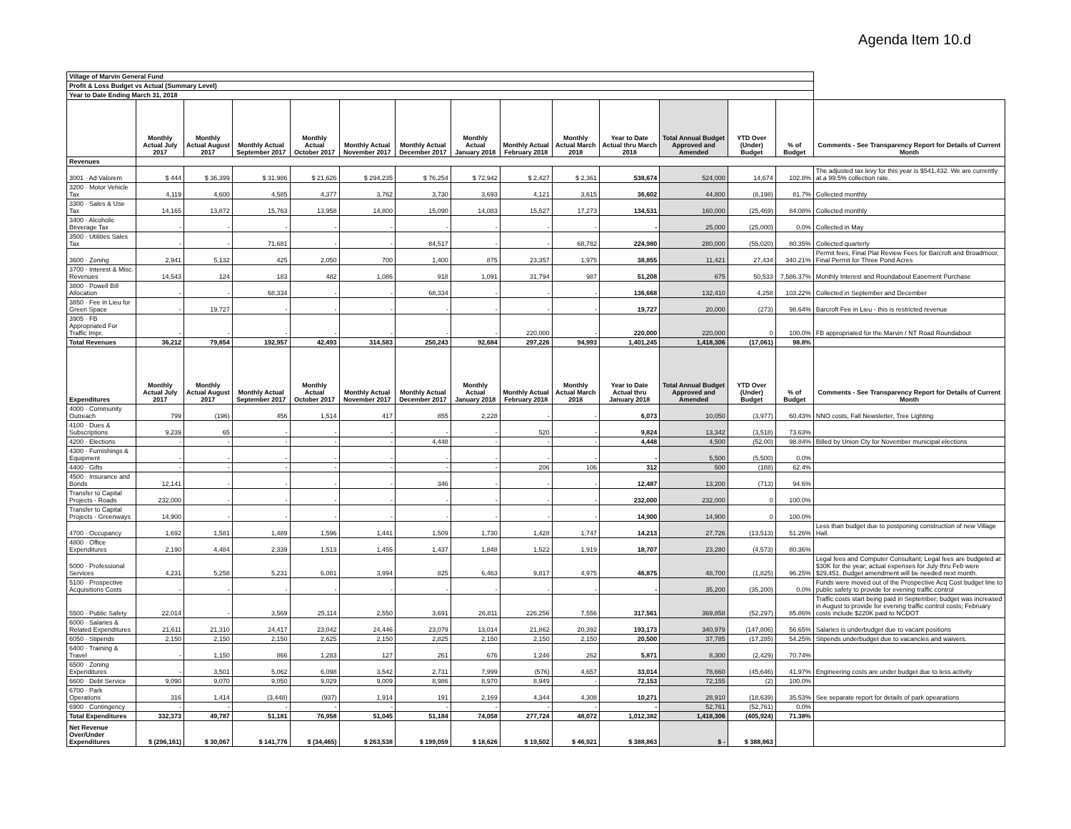Agenda Item 10.d
| Village of Marvin General Fund | | | | | | | | | | | | | | |
| Profit & Loss Budget vs Actual (Summary Level) | | | | | | | | | | | | | | |
| Year to Date Ending March 31, 2018 | | | | | | | | | | | | | | |
| | Monthly Actual July 2017 | Monthly Actual August 2017 | Monthly Actual September 2017 | Monthly Actual October 2017 | Monthly Actual November 2017 | Monthly Actual December 2017 | Monthly Actual January 2018 | Monthly Actual February 2018 | Monthly Actual March 2018 | Year to Date Actual thru March 2018 | Total Annual Budget Approved and Amended | YTD Over (Under) Budget | % of Budget | Comments - See Transparency Report for Details of Current Month |
| Revenues | | | | | | | | | | | | | | |
| 3001 · Ad Valorem | $ 444 | $ 36,399 | $ 31,986 | $ 21,626 | $ 294,235 | $ 76,254 | $ 72,942 | $ 2,427 | $ 2,361 | 538,674 | 524,000 | 14,674 | 102.8% | The adjusted tax levy for this year is $541,432. We are currently at a 99.5% collection rate. |
| 3200 · Motor Vehicle Tax | 4,119 | 4,600 | 4,585 | 4,377 | 3,762 | 3,730 | 3,693 | 4,121 | 3,615 | 36,602 | 44,800 | (8,198) | 81.7% | Collected monthly |
| 3300 · Sales & Use Tax | 14,165 | 13,872 | 15,763 | 13,958 | 14,800 | 15,090 | 14,083 | 15,527 | 17,273 | 134,531 | 160,000 | (25,469) | 84.08% | Collected monthly |
| 3400 · Alcoholic Beverage Tax | - | - | - | - | - | - | - | - | - | - | 25,000 | (25,000) | 0.0% | Collected in May |
| 3500 · Utilities Sales Tax | - | - | 71,681 | - | - | 84,517 | - | - | 68,782 | 224,980 | 280,000 | (55,020) | 80.35% | Collected quarterly |
| 3600 · Zoning | 2,941 | 5,132 | 425 | 2,050 | 700 | 1,400 | 875 | 23,357 | 1,975 | 38,855 | 11,421 | 27,434 | 340.21% | Permit fees, Final Plat Review Fees for Barcroft and Broadmoor, Final Permit for Three Pond Acres |
| 3700 · Interest & Misc. Revenues | 14,543 | 124 | 183 | 482 | 1,086 | 918 | 1,091 | 31,794 | 987 | 51,208 | 675 | 50,533 | 7,586.37% | Monthly Interest and Roundabout Easement Purchase |
| 3800 · Powell Bill Allocation | - | - | 68,334 | - | - | 68,334 | - | - | - | 136,668 | 132,410 | 4,258 | 103.22% | Collected in September and December |
| 3850 · Fee in Lieu for Green Space | - | 19,727 | - | - | - | - | - | - | - | 19,727 | 20,000 | (273) | 98.64% | Barcroft Fee in Lieu - this is restricted revenue |
| 3905 · FB Appropriated For Traffic Impr. | - | - | - | - | - | - | - | 220,000 | - | 220,000 | 220,000 | 0 | 100.0% | FB appropriated for the Marvin / NT Road Roundabout |
| Total Revenues | 36,212 | 79,854 | 192,957 | 42,493 | 314,583 | 250,243 | 92,684 | 297,226 | 94,993 | 1,401,245 | 1,418,306 | (17,061) | 98.8% | |
| Expenditures | Monthly Actual July 2017 | Monthly Actual August 2017 | Monthly Actual September 2017 | Monthly Actual October 2017 | Monthly Actual November 2017 | Monthly Actual December 2017 | Monthly Actual January 2018 | Monthly Actual February 2018 | Monthly Actual March 2018 | Year to Date Actual thru January 2018 | Total Annual Budget Approved and Amended | YTD Over (Under) Budget | % of Budget | Comments - See Transparency Report for Details of Current Month |
| 4000 · Community Outreach | 799 | (196) | 456 | 1,514 | 417 | 855 | 2,228 | - | - | 6,073 | 10,050 | (3,977) | 60.43% | NNO costs, Fall Newsletter, Tree Lighting |
| 4100 · Dues & Subscriptions | 9,239 | 65 | - | - | - | - | - | 520 | - | 9,824 | 13,342 | (3,518) | 73.63% | |
| 4200 · Elections | - | - | - | - | - | 4,448 | - | - | - | 4,448 | 4,500 | (52.00) | 98.84% | Billed by Union Cty for November municipal elections |
| 4300 · Furnishings & Equipment | - | - | - | - | - | - | - | - | - | - | 5,500 | (5,500) | 0.0% | |
| 4400 · Gifts | - | - | - | - | - | - | - | 206 | 106 | 312 | 500 | (188) | 62.4% | |
| 4500 · Insurance and Bonds | 12,141 | - | - | - | - | 346 | - | - | - | 12,487 | 13,200 | (713) | 94.6% | |
| Transfer to Capital Projects - Roads | 232,000 | - | - | - | - | - | - | - | - | 232,000 | 232,000 | 0 | 100.0% | |
| Transfer to Capital Projects - Greenways | 14,900 | - | - | - | - | - | - | - | - | 14,900 | 14,900 | 0 | 100.0% | |
| 4700 · Occupancy | 1,692 | 1,581 | 1,489 | 1,596 | 1,441 | 1,509 | 1,730 | 1,428 | 1,747 | 14,213 | 27,726 | (13,513) | 51.26% | Less than budget due to postponing construction of new Village Hall. |
| 4800 · Office Expenditures | 2,190 | 4,484 | 2,339 | 1,513 | 1,455 | 1,437 | 1,848 | 1,522 | 1,919 | 18,707 | 23,280 | (4,573) | 80.36% | |
| 5000 · Professional Services | 4,231 | 5,258 | 5,231 | 6,081 | 3,994 | 825 | 6,463 | 9,817 | 4,975 | 46,875 | 48,700 | (1,825) | 96.25% | Legal fees and Computer Consultant; Legal fees are budgeted at $30K for the year; actual expenses for July thru Feb were $29,451. Budget amendment will be needed next month. |
| 5100 · Prospective Acquisitions Costs | - | - | - | - | - | - | - | - | - | - | 35,200 | (35,200) | 0.0% | Funds were moved out of the Prospective Acq Cost budget line to public safety to provide for evening traffic control |
| 5500 · Public Safety | 22,014 | - | 3,569 | 25,114 | 2,550 | 3,691 | 26,811 | 226,256 | 7,556 | 317,561 | 369,858 | (52,297) | 85.86% | Traffic costs start being paid in September; budget was increased in August to provide for evening traffic control costs; February costs include $220K paid to NCDOT |
| 6000 · Salaries & Related Expenditures | 21,611 | 21,310 | 24,417 | 23,042 | 24,446 | 23,079 | 13,014 | 21,862 | 20,392 | 193,173 | 340,979 | (147,806) | 56.65% | Salaries is underbudget due to vacant positions |
| 6050 · Stipends | 2,150 | 2,150 | 2,150 | 2,625 | 2,150 | 2,825 | 2,150 | 2,150 | 2,150 | 20,500 | 37,785 | (17,285) | 54.25% | Stipends underbudget due to vacancies and waivers. |
| 6400 · Training & Travel | - | 1,150 | 866 | 1,283 | 127 | 261 | 676 | 1,246 | 262 | 5,871 | 8,300 | (2,429) | 70.74% | |
| 6500 · Zoning Expenditures | - | 3,501 | 5,062 | 6,098 | 3,542 | 2,731 | 7,999 | (576) | 4,657 | 33,014 | 78,660 | (45,646) | 41.97% | Engineering costs are under budget due to less activity |
| 6600 · Debt Service | 9,090 | 9,070 | 9,050 | 9,029 | 9,009 | 8,986 | 8,970 | 8,949 | - | 72,153 | 72,155 | (2) | 100.0% | |
| 6700 · Park Operations | 316 | 1,414 | (3,448) | (937) | 1,914 | 191 | 2,169 | 4,344 | 4,308 | 10,271 | 28,910 | (18,639) | 35.53% | See separate report for details of park opearations |
| 6900 · Contingency | - | - | - | - | - | - | - | - | - | - | 52,761 | (52,761) | 0.0% | |
| Total Expenditures | 332,373 | 49,787 | 51,181 | 76,958 | 51,045 | 51,184 | 74,058 | 277,724 | 48,072 | 1,012,382 | 1,418,306 | (405,924) | 71.38% | |
| Net Revenue Over/Under Expenditures | $ (296,161) | $ 30,067 | $ 141,776 | $ (34,465) | $ 263,538 | $ 199,059 | $ 18,626 | $ 19,502 | $ 46,921 | $ 388,863 | $ - | $ 388,863 | | |